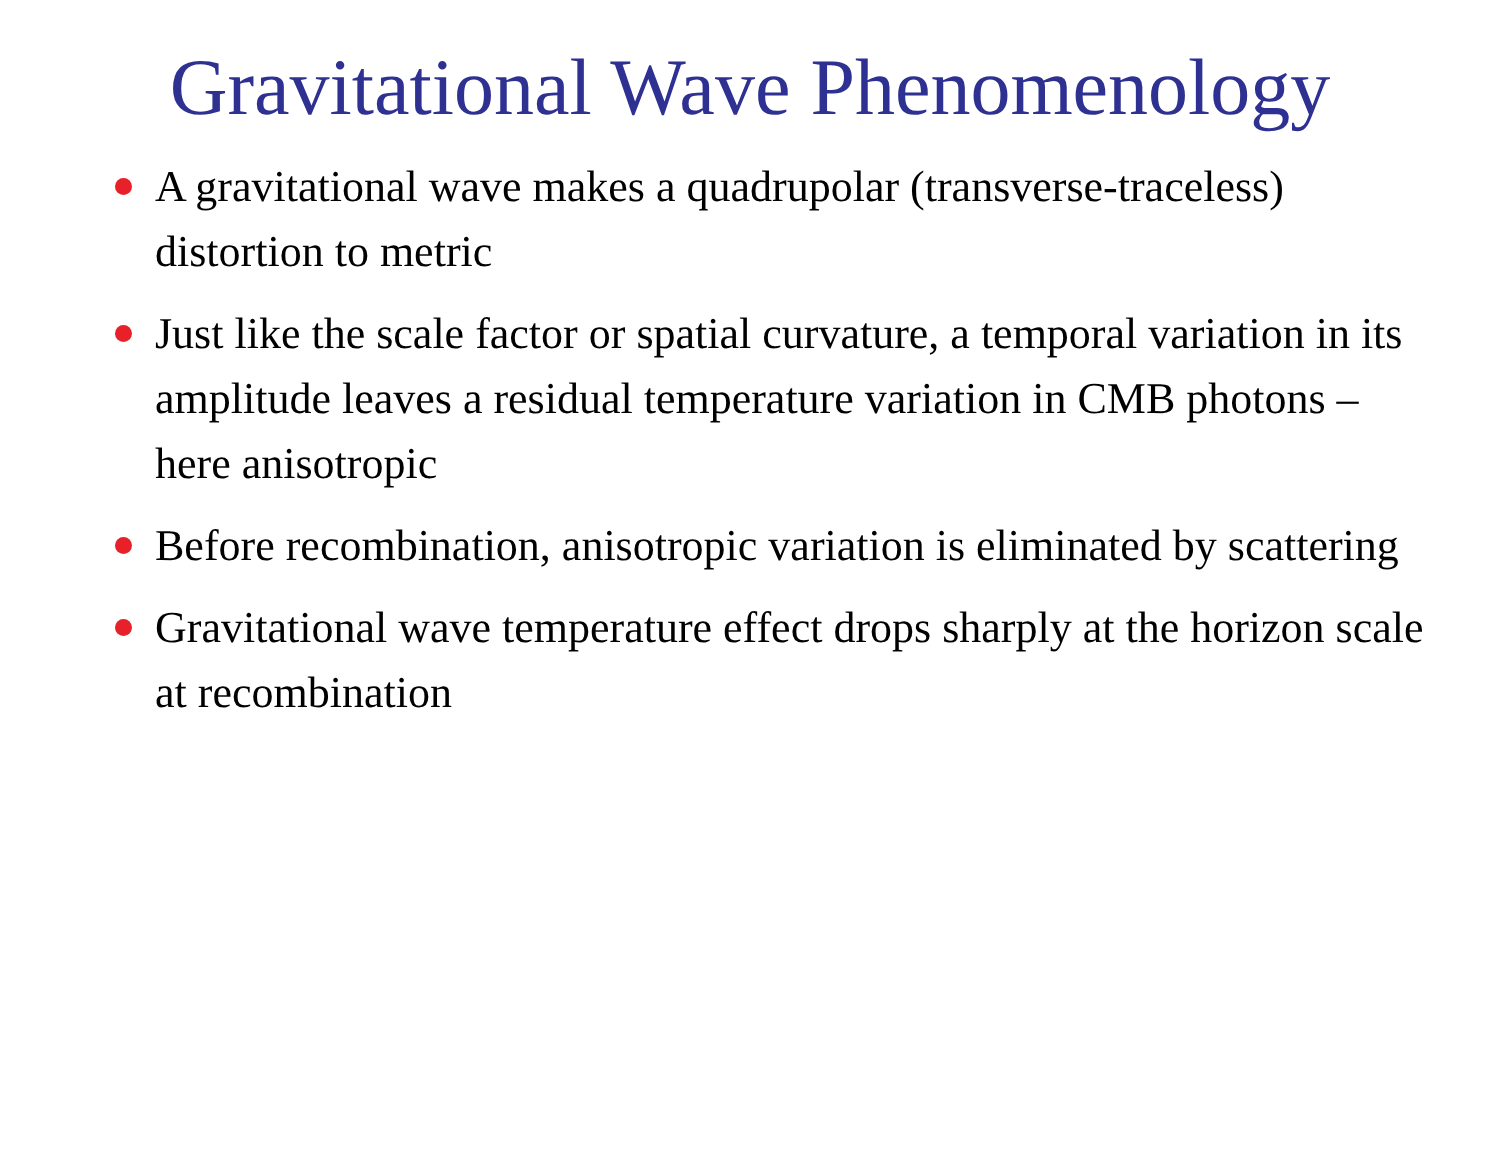Gravitational Wave Phenomenology
A gravitational wave makes a quadrupolar (transverse-traceless) distortion to metric
Just like the scale factor or spatial curvature, a temporal variation in its amplitude leaves a residual temperature variation in CMB photons – here anisotropic
Before recombination, anisotropic variation is eliminated by scattering
Gravitational wave temperature effect drops sharply at the horizon scale at recombination